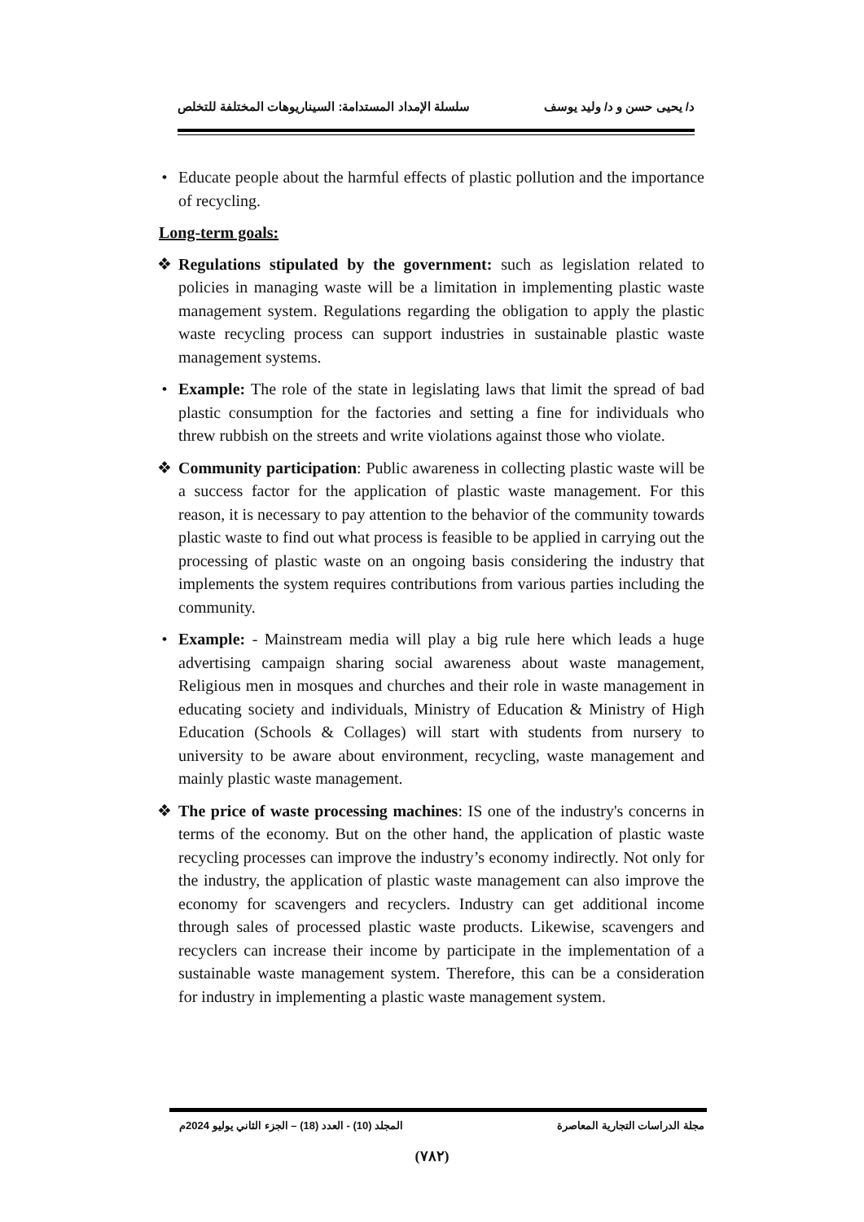د/ يحيى حسن و د/ وليد يوسف سلسلة الإمداد المستدامة: السيناريوهات المختلفة للتخلص
• Educate people about the harmful effects of plastic pollution and the importance of recycling.
Long-term goals:
❖ Regulations stipulated by the government: such as legislation related to policies in managing waste will be a limitation in implementing plastic waste management system. Regulations regarding the obligation to apply the plastic waste recycling process can support industries in sustainable plastic waste management systems.
• Example: The role of the state in legislating laws that limit the spread of bad plastic consumption for the factories and setting a fine for individuals who threw rubbish on the streets and write violations against those who violate.
❖ Community participation: Public awareness in collecting plastic waste will be a success factor for the application of plastic waste management. For this reason, it is necessary to pay attention to the behavior of the community towards plastic waste to find out what process is feasible to be applied in carrying out the processing of plastic waste on an ongoing basis considering the industry that implements the system requires contributions from various parties including the community.
• Example: - Mainstream media will play a big rule here which leads a huge advertising campaign sharing social awareness about waste management, Religious men in mosques and churches and their role in waste management in educating society and individuals, Ministry of Education & Ministry of High Education (Schools & Collages) will start with students from nursery to university to be aware about environment, recycling, waste management and mainly plastic waste management.
❖ The price of waste processing machines: IS one of the industry's concerns in terms of the economy. But on the other hand, the application of plastic waste recycling processes can improve the industry’s economy indirectly. Not only for the industry, the application of plastic waste management can also improve the economy for scavengers and recyclers. Industry can get additional income through sales of processed plastic waste products. Likewise, scavengers and recyclers can increase their income by participate in the implementation of a sustainable waste management system. Therefore, this can be a consideration for industry in implementing a plastic waste management system.
مجلة الدراسات التجارية المعاصرة المجلد (10) - العدد (18) – الجزء الثاني يوليو 2024م
(٧٨٢)